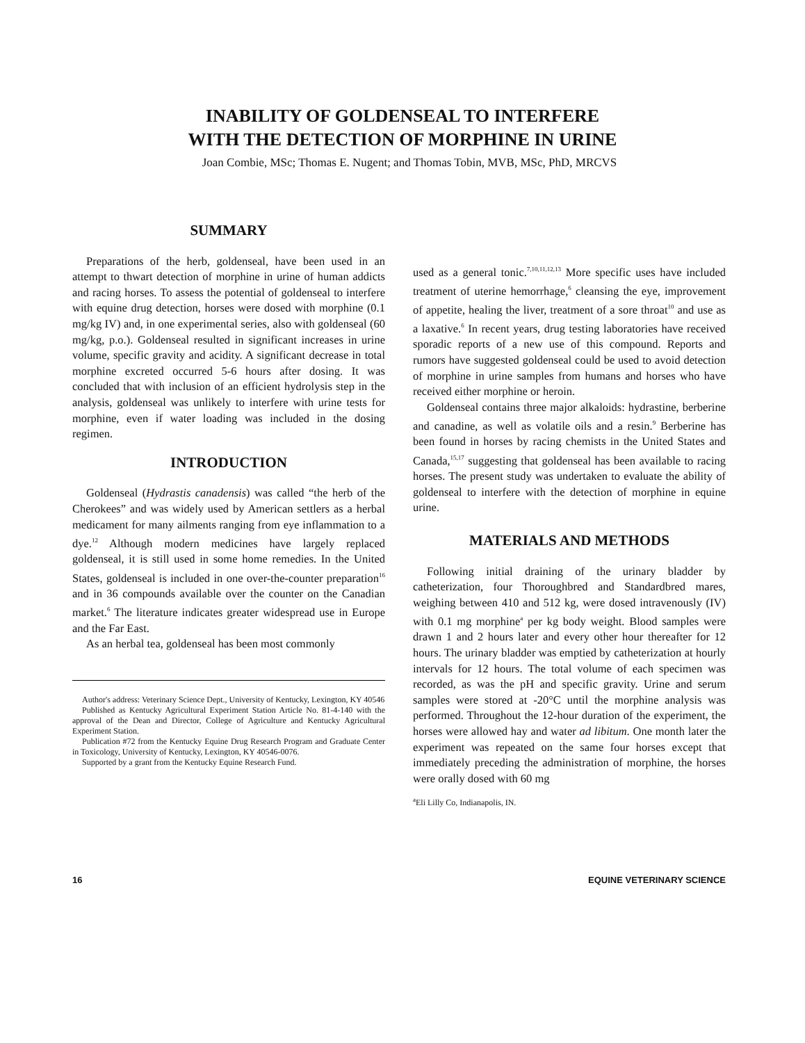INABILITY OF GOLDENSEAL TO INTERFERE
WITH THE DETECTION OF MORPHINE IN URINE
Joan Combie, MSc; Thomas E. Nugent; and Thomas Tobin, MVB, MSc, PhD, MRCVS
SUMMARY
Preparations of the herb, goldenseal, have been used in an attempt to thwart detection of morphine in urine of human addicts and racing horses. To assess the potential of goldenseal to interfere with equine drug detection, horses were dosed with morphine (0.1 mg/kg IV) and, in one experimental series, also with goldenseal (60 mg/kg, p.o.). Goldenseal resulted in significant increases in urine volume, specific gravity and acidity. A significant decrease in total morphine excreted occurred 5-6 hours after dosing. It was concluded that with inclusion of an efficient hydrolysis step in the analysis, goldenseal was unlikely to interfere with urine tests for morphine, even if water loading was included in the dosing regimen.
INTRODUCTION
Goldenseal (Hydrastis canadensis) was called “the herb of the Cherokees” and was widely used by American settlers as a herbal medicament for many ailments ranging from eye inflammation to a dye.<sup>12</sup> Although modern medicines have largely replaced goldenseal, it is still used in some home remedies. In the United States, goldenseal is included in one over-the-counter preparation<sup>16</sup> and in 36 compounds available over the counter on the Canadian market.<sup>6</sup> The literature indicates greater widespread use in Europe and the Far East.
As an herbal tea, goldenseal has been most commonly
Author's address: Veterinary Science Dept., University of Kentucky, Lexington, KY 40546
Published as Kentucky Agricultural Experiment Station Article No. 81-4-140 with the approval of the Dean and Director, College of Agriculture and Kentucky Agricultural Experiment Station.
Publication #72 from the Kentucky Equine Drug Research Program and Graduate Center in Toxicology, University of Kentucky, Lexington, KY 40546-0076.
Supported by a grant from the Kentucky Equine Research Fund.
used as a general tonic.<sup>7,10,11,12,13</sup> More specific uses have included treatment of uterine hemorrhage,<sup>6</sup> cleansing the eye, improvement of appetite, healing the liver, treatment of a sore throat<sup>10</sup> and use as a laxative.<sup>6</sup> In recent years, drug testing laboratories have received sporadic reports of a new use of this compound. Reports and rumors have suggested goldenseal could be used to avoid detection of morphine in urine samples from humans and horses who have received either morphine or heroin.
Goldenseal contains three major alkaloids: hydrastine, berberine and canadine, as well as volatile oils and a resin.<sup>9</sup> Berberine has been found in horses by racing chemists in the United States and Canada,<sup>15,17</sup> suggesting that goldenseal has been available to racing horses. The present study was undertaken to evaluate the ability of goldenseal to interfere with the detection of morphine in equine urine.
MATERIALS AND METHODS
Following initial draining of the urinary bladder by catheterization, four Thoroughbred and Standardbred mares, weighing between 410 and 512 kg, were dosed intravenously (IV) with 0.1 mg morphine<sup>a</sup> per kg body weight. Blood samples were drawn 1 and 2 hours later and every other hour thereafter for 12 hours. The urinary bladder was emptied by catheterization at hourly intervals for 12 hours. The total volume of each specimen was recorded, as was the pH and specific gravity. Urine and serum samples were stored at -20°C until the morphine analysis was performed. Throughout the 12-hour duration of the experiment, the horses were allowed hay and water ad libitum. One month later the experiment was repeated on the same four horses except that immediately preceding the administration of morphine, the horses were orally dosed with 60 mg
<sup>a</sup> Eli Lilly Co, Indianapolis, IN.
16 EQUINE VETERINARY SCIENCE